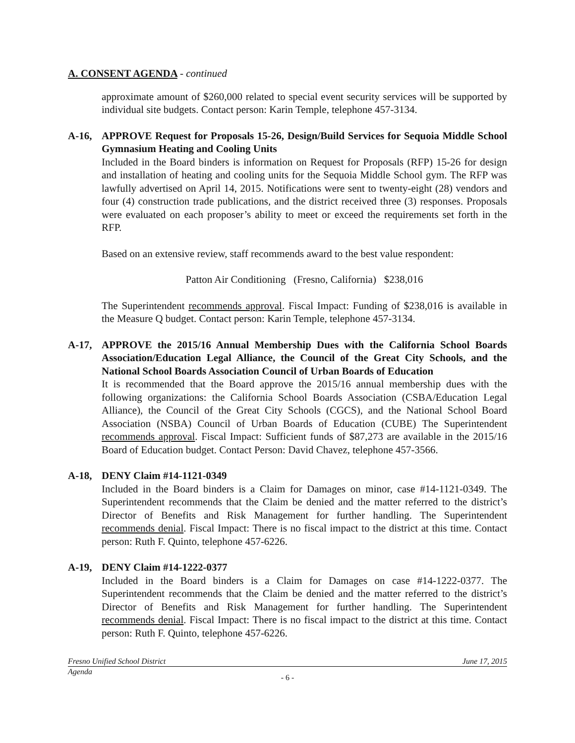A. CONSENT AGENDA - continued
approximate amount of $260,000 related to special event security services will be supported by individual site budgets. Contact person: Karin Temple, telephone 457-3134.
A-16, APPROVE Request for Proposals 15-26, Design/Build Services for Sequoia Middle School Gymnasium Heating and Cooling Units
Included in the Board binders is information on Request for Proposals (RFP) 15-26 for design and installation of heating and cooling units for the Sequoia Middle School gym. The RFP was lawfully advertised on April 14, 2015. Notifications were sent to twenty-eight (28) vendors and four (4) construction trade publications, and the district received three (3) responses. Proposals were evaluated on each proposer’s ability to meet or exceed the requirements set forth in the RFP.
Based on an extensive review, staff recommends award to the best value respondent:
Patton Air Conditioning (Fresno, California) $238,016
The Superintendent recommends approval. Fiscal Impact: Funding of $238,016 is available in the Measure Q budget. Contact person: Karin Temple, telephone 457-3134.
A-17, APPROVE the 2015/16 Annual Membership Dues with the California School Boards Association/Education Legal Alliance, the Council of the Great City Schools, and the National School Boards Association Council of Urban Boards of Education
It is recommended that the Board approve the 2015/16 annual membership dues with the following organizations: the California School Boards Association (CSBA/Education Legal Alliance), the Council of the Great City Schools (CGCS), and the National School Board Association (NSBA) Council of Urban Boards of Education (CUBE) The Superintendent recommends approval. Fiscal Impact: Sufficient funds of $87,273 are available in the 2015/16 Board of Education budget. Contact Person: David Chavez, telephone 457-3566.
A-18, DENY Claim #14-1121-0349
Included in the Board binders is a Claim for Damages on minor, case #14-1121-0349. The Superintendent recommends that the Claim be denied and the matter referred to the district’s Director of Benefits and Risk Management for further handling. The Superintendent recommends denial. Fiscal Impact: There is no fiscal impact to the district at this time. Contact person: Ruth F. Quinto, telephone 457-6226.
A-19, DENY Claim #14-1222-0377
Included in the Board binders is a Claim for Damages on case #14-1222-0377. The Superintendent recommends that the Claim be denied and the matter referred to the district’s Director of Benefits and Risk Management for further handling. The Superintendent recommends denial. Fiscal Impact: There is no fiscal impact to the district at this time. Contact person: Ruth F. Quinto, telephone 457-6226.
Fresno Unified School District June 17, 2015
Agenda
- 6 -